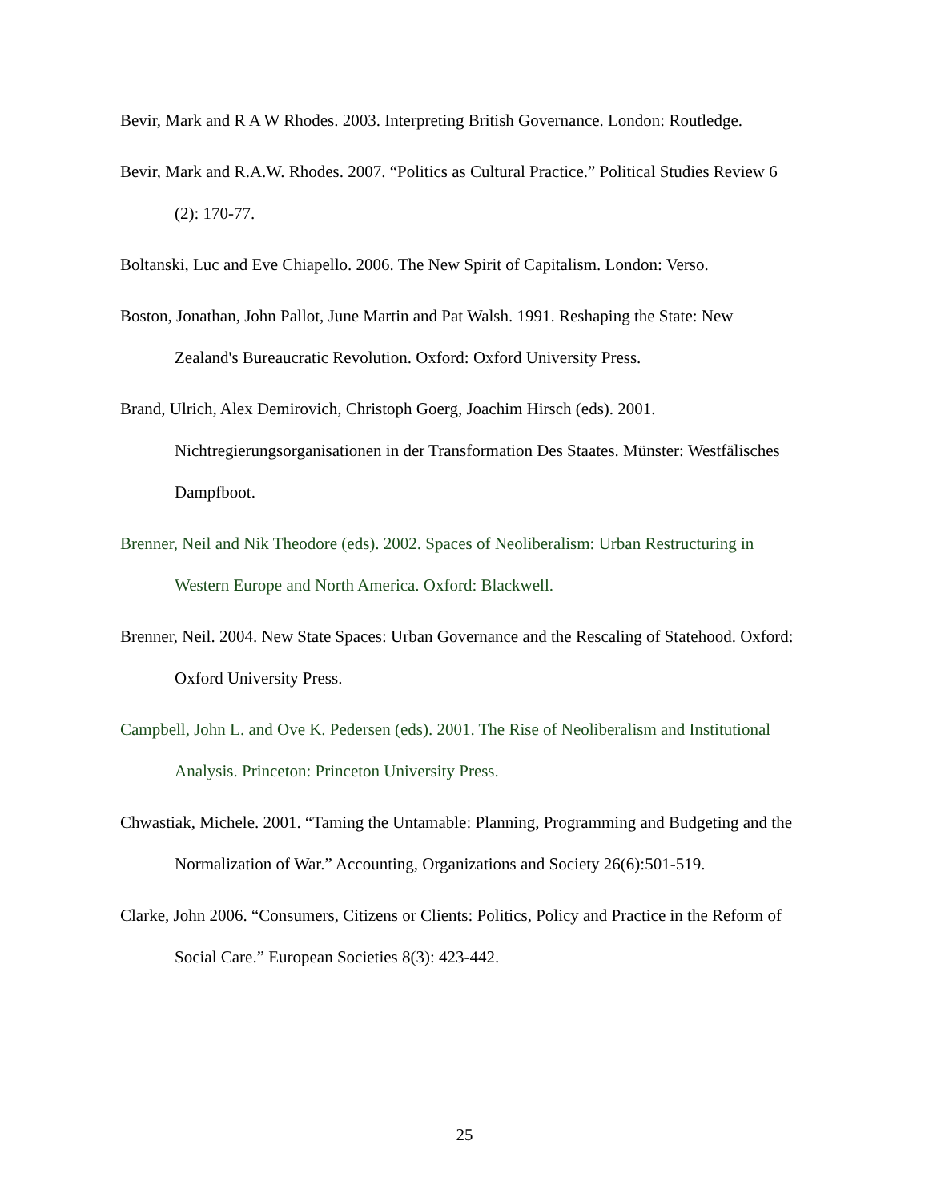Bevir, Mark and R A W Rhodes. 2003. Interpreting British Governance. London: Routledge.
Bevir, Mark and R.A.W. Rhodes. 2007. “Politics as Cultural Practice.” Political Studies Review 6 (2): 170-77.
Boltanski, Luc and Eve Chiapello. 2006. The New Spirit of Capitalism. London: Verso.
Boston, Jonathan, John Pallot, June Martin and Pat Walsh. 1991. Reshaping the State: New Zealand's Bureaucratic Revolution. Oxford: Oxford University Press.
Brand, Ulrich, Alex Demirovich, Christoph Goerg, Joachim Hirsch (eds). 2001. Nichtregierungsorganisationen in der Transformation Des Staates. Münster: Westfälisches Dampfboot.
Brenner, Neil and Nik Theodore (eds). 2002. Spaces of Neoliberalism: Urban Restructuring in Western Europe and North America. Oxford: Blackwell.
Brenner, Neil. 2004. New State Spaces: Urban Governance and the Rescaling of Statehood. Oxford: Oxford University Press.
Campbell, John L. and Ove K. Pedersen (eds). 2001. The Rise of Neoliberalism and Institutional Analysis. Princeton: Princeton University Press.
Chwastiak, Michele. 2001. “Taming the Untamable: Planning, Programming and Budgeting and the Normalization of War.” Accounting, Organizations and Society 26(6):501-519.
Clarke, John 2006. “Consumers, Citizens or Clients: Politics, Policy and Practice in the Reform of Social Care.” European Societies 8(3): 423-442.
25